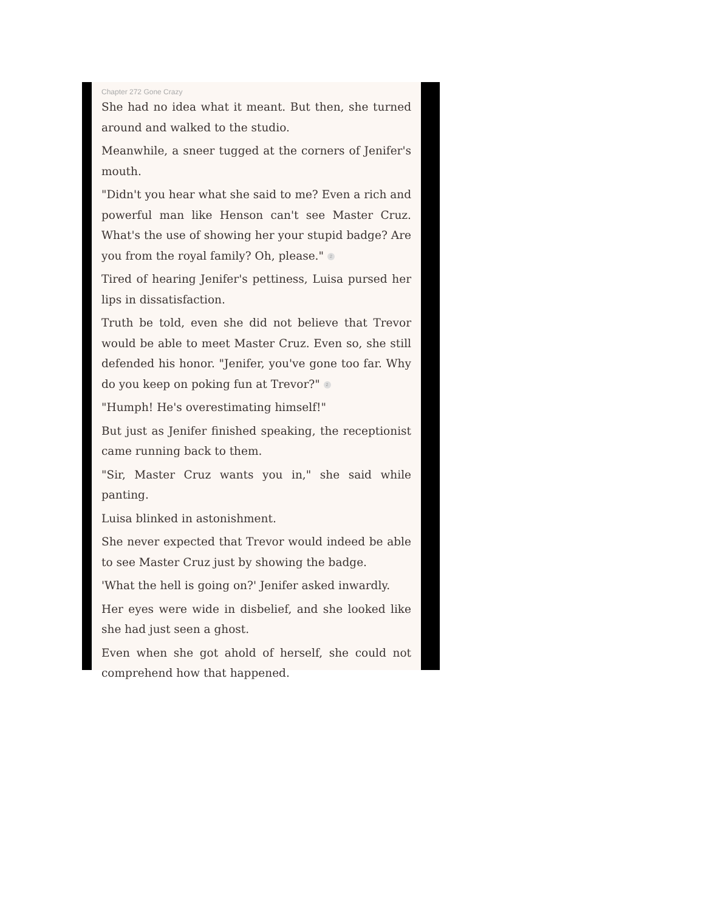Chapter 272 Gone Crazy
She had no idea what it meant. But then, she turned around and walked to the studio.
Meanwhile, a sneer tugged at the corners of Jenifer's mouth.
"Didn't you hear what she said to me? Even a rich and powerful man like Henson can't see Master Cruz. What's the use of showing her your stupid badge? Are you from the royal family? Oh, please." 2
Tired of hearing Jenifer's pettiness, Luisa pursed her lips in dissatisfaction.
Truth be told, even she did not believe that Trevor would be able to meet Master Cruz. Even so, she still defended his honor. "Jenifer, you've gone too far. Why do you keep on poking fun at Trevor?" 2
"Humph! He's overestimating himself!"
But just as Jenifer finished speaking, the receptionist came running back to them.
"Sir, Master Cruz wants you in," she said while panting.
Luisa blinked in astonishment.
She never expected that Trevor would indeed be able to see Master Cruz just by showing the badge.
'What the hell is going on?' Jenifer asked inwardly.
Her eyes were wide in disbelief, and she looked like she had just seen a ghost.
Even when she got ahold of herself, she could not comprehend how that happened.